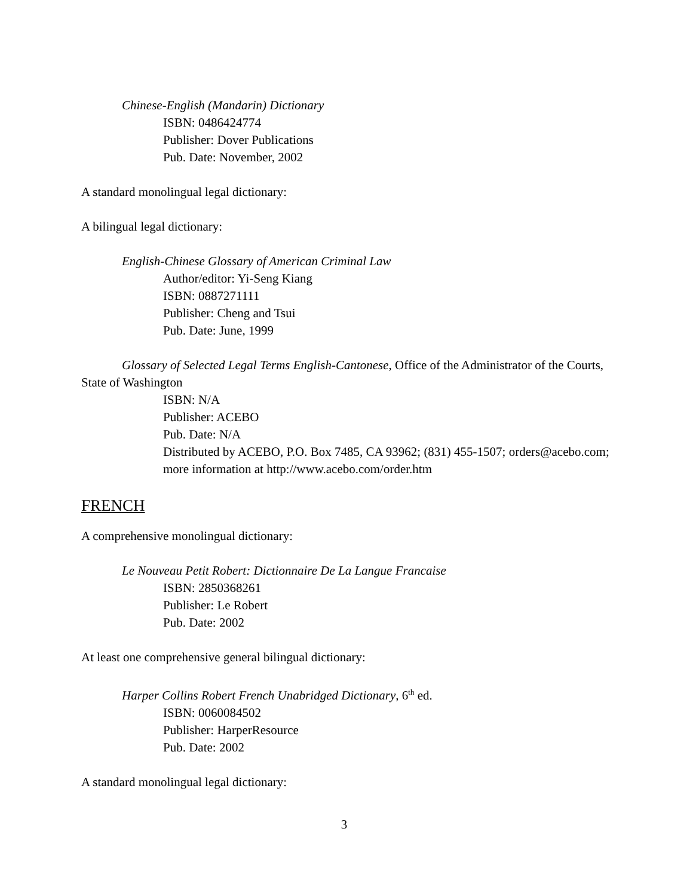Chinese-English (Mandarin) Dictionary
ISBN: 0486424774
Publisher: Dover Publications
Pub. Date: November, 2002
A standard monolingual legal dictionary:
A bilingual legal dictionary:
English-Chinese Glossary of American Criminal Law
Author/editor: Yi-Seng Kiang
ISBN: 0887271111
Publisher: Cheng and Tsui
Pub. Date: June, 1999
Glossary of Selected Legal Terms English-Cantonese, Office of the Administrator of the Courts, State of Washington
ISBN: N/A
Publisher: ACEBO
Pub. Date: N/A
Distributed by ACEBO, P.O. Box 7485, CA 93962; (831) 455-1507; orders@acebo.com; more information at http://www.acebo.com/order.htm
FRENCH
A comprehensive monolingual dictionary:
Le Nouveau Petit Robert: Dictionnaire De La Langue Francaise
ISBN: 2850368261
Publisher: Le Robert
Pub. Date: 2002
At least one comprehensive general bilingual dictionary:
Harper Collins Robert French Unabridged Dictionary, 6<sup>th</sup> ed.
ISBN: 0060084502
Publisher: HarperResource
Pub. Date: 2002
A standard monolingual legal dictionary:
3